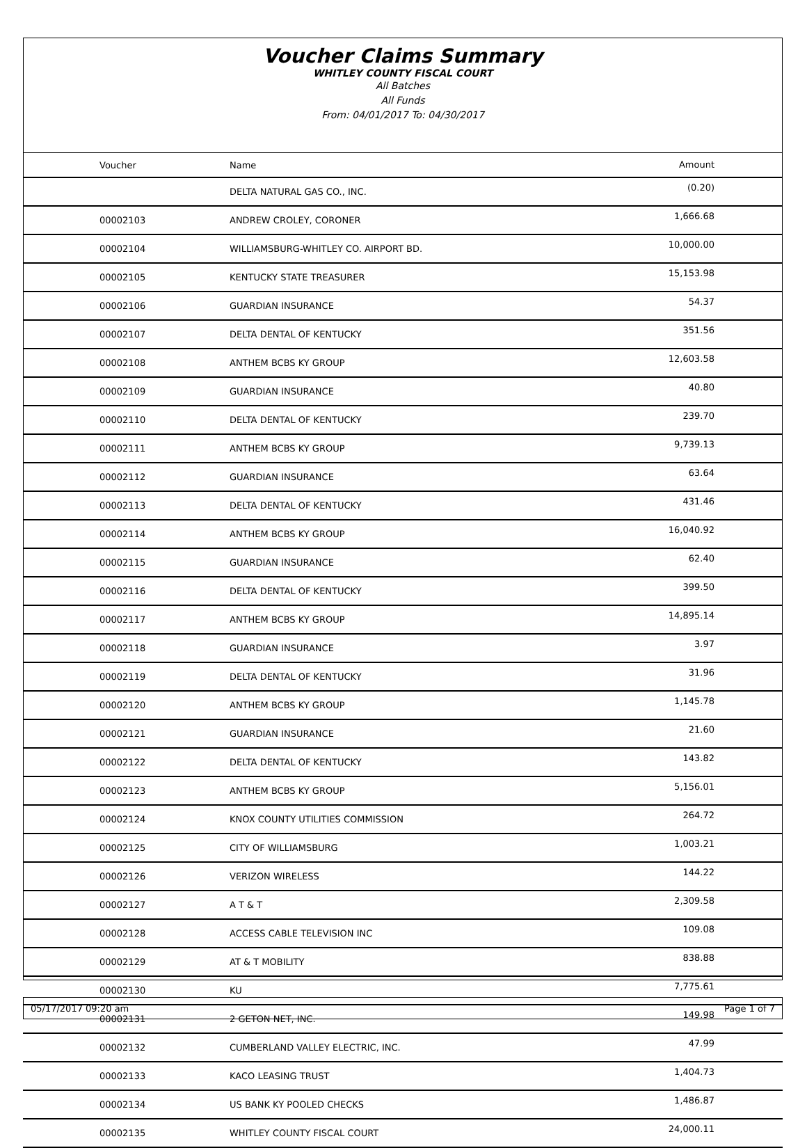Voucher Claims Summary
WHITLEY COUNTY FISCAL COURT
All Batches
All Funds
From: 04/01/2017 To: 04/30/2017
| Voucher | Name | Amount |
| --- | --- | --- |
| | DELTA NATURAL GAS CO., INC. | (0.20) |
| 00002103 | ANDREW CROLEY, CORONER | 1,666.68 |
| 00002104 | WILLIAMSBURG-WHITLEY CO. AIRPORT BD. | 10,000.00 |
| 00002105 | KENTUCKY STATE TREASURER | 15,153.98 |
| 00002106 | GUARDIAN INSURANCE | 54.37 |
| 00002107 | DELTA DENTAL OF KENTUCKY | 351.56 |
| 00002108 | ANTHEM BCBS KY GROUP | 12,603.58 |
| 00002109 | GUARDIAN INSURANCE | 40.80 |
| 00002110 | DELTA DENTAL OF KENTUCKY | 239.70 |
| 00002111 | ANTHEM BCBS KY GROUP | 9,739.13 |
| 00002112 | GUARDIAN INSURANCE | 63.64 |
| 00002113 | DELTA DENTAL OF KENTUCKY | 431.46 |
| 00002114 | ANTHEM BCBS KY GROUP | 16,040.92 |
| 00002115 | GUARDIAN INSURANCE | 62.40 |
| 00002116 | DELTA DENTAL OF KENTUCKY | 399.50 |
| 00002117 | ANTHEM BCBS KY GROUP | 14,895.14 |
| 00002118 | GUARDIAN INSURANCE | 3.97 |
| 00002119 | DELTA DENTAL OF KENTUCKY | 31.96 |
| 00002120 | ANTHEM BCBS KY GROUP | 1,145.78 |
| 00002121 | GUARDIAN INSURANCE | 21.60 |
| 00002122 | DELTA DENTAL OF KENTUCKY | 143.82 |
| 00002123 | ANTHEM BCBS KY GROUP | 5,156.01 |
| 00002124 | KNOX COUNTY UTILITIES COMMISSION | 264.72 |
| 00002125 | CITY OF WILLIAMSBURG | 1,003.21 |
| 00002126 | VERIZON WIRELESS | 144.22 |
| 00002127 | A T & T | 2,309.58 |
| 00002128 | ACCESS CABLE TELEVISION INC | 109.08 |
| 00002129 | AT & T MOBILITY | 838.88 |
| 00002130 | KU | 7,775.61 |
| 00002131 | 2 GETON NET, INC. | 149.98 |
| 00002132 | CUMBERLAND VALLEY ELECTRIC, INC. | 47.99 |
| 00002133 | KACO LEASING TRUST | 1,404.73 |
| 00002134 | US BANK KY POOLED CHECKS | 1,486.87 |
| 00002135 | WHITLEY COUNTY FISCAL COURT | 24,000.11 |
05/17/2017 09:20 am Page 1 of 7